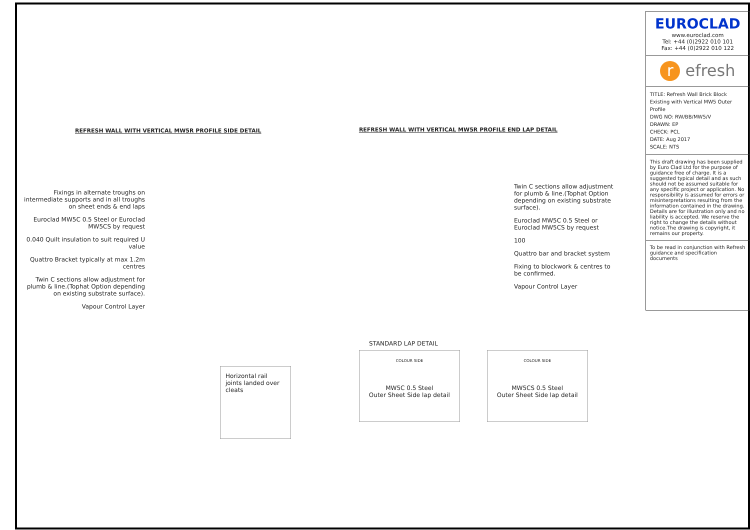REFRESH WALL WITH VERTICAL MW5R PROFILE SIDE DETAIL
Fixings in alternate troughs on intermediate supports and in all troughs on sheet ends & end laps
Euroclad MW5C 0.5 Steel or Euroclad MW5CS by request
0.040 Quilt insulation to suit required U value
Quattro Bracket typically at max 1.2m centres
Twin C sections allow adjustment for plumb & line.(Tophat Option depending on existing substrate surface).
Vapour Control Layer
Horizontal rail joints landed over cleats
REFRESH WALL WITH VERTICAL MW5R PROFILE END LAP DETAIL
Twin C sections allow adjustment for plumb & line.(Tophat Option depending on existing substrate surface).
Euroclad MW5C 0.5 Steel or Euroclad MW5CS by request
100
Quattro bar and bracket system
Fixing to blockwork & centres to be confirmed.
Vapour Control Layer
STANDARD LAP DETAIL
COLOUR SIDE
MW5C 0.5 Steel
Outer Sheet Side lap detail
COLOUR SIDE
MW5CS 0.5 Steel
Outer Sheet Side lap detail
EUROCLAD
www.euroclad.com
Tel: +44 (0)2922 010 101
Fax: +44 (0)2922 010 122
r efresh
TITLE: Refresh Wall Brick Block Existing with Vertical MW5 Outer Profile
DWG NO: RW/BB/MW5/V
DRAWN: EP
CHECK: PCL
DATE: Aug 2017
SCALE: NTS
This draft drawing has been supplied by Euro Clad Ltd for the purpose of guidance free of charge. It is a suggested typical detail and as such should not be assumed suitable for any specific project or application. No responsibility is assumed for errors or misinterpretations resulting from the information contained in the drawing. Details are for illustration only and no liability is accepted. We reserve the right to change the details without notice.The drawing is copyright, it remains our property.
To be read in conjunction with Refresh guidance and specification documents